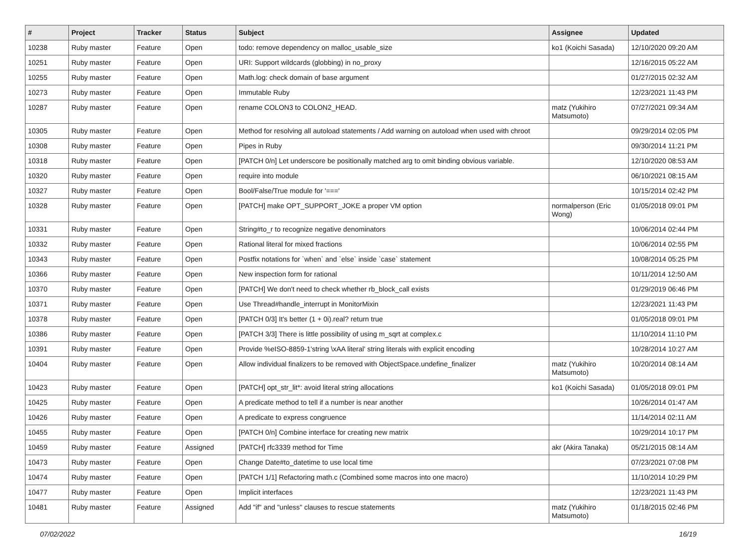| # | Project | Tracker | Status | Subject | Assignee | Updated |
| --- | --- | --- | --- | --- | --- | --- |
| 10238 | Ruby master | Feature | Open | todo: remove dependency on malloc_usable_size | ko1 (Koichi Sasada) | 12/10/2020 09:20 AM |
| 10251 | Ruby master | Feature | Open | URI: Support wildcards (globbing) in no_proxy | | 12/16/2015 05:22 AM |
| 10255 | Ruby master | Feature | Open | Math.log: check domain of base argument | | 01/27/2015 02:32 AM |
| 10273 | Ruby master | Feature | Open | Immutable Ruby | | 12/23/2021 11:43 PM |
| 10287 | Ruby master | Feature | Open | rename COLON3 to COLON2_HEAD. | matz (Yukihiro Matsumoto) | 07/27/2021 09:34 AM |
| 10305 | Ruby master | Feature | Open | Method for resolving all autoload statements / Add warning on autoload when used with chroot | | 09/29/2014 02:05 PM |
| 10308 | Ruby master | Feature | Open | Pipes in Ruby | | 09/30/2014 11:21 PM |
| 10318 | Ruby master | Feature | Open | [PATCH 0/n] Let underscore be positionally matched arg to omit binding obvious variable. | | 12/10/2020 08:53 AM |
| 10320 | Ruby master | Feature | Open | require into module | | 06/10/2021 08:15 AM |
| 10327 | Ruby master | Feature | Open | Bool/False/True module for '===' | | 10/15/2014 02:42 PM |
| 10328 | Ruby master | Feature | Open | [PATCH] make OPT_SUPPORT_JOKE a proper VM option | normalperson (Eric Wong) | 01/05/2018 09:01 PM |
| 10331 | Ruby master | Feature | Open | String#to_r to recognize negative denominators | | 10/06/2014 02:44 PM |
| 10332 | Ruby master | Feature | Open | Rational literal for mixed fractions | | 10/06/2014 02:55 PM |
| 10343 | Ruby master | Feature | Open | Postfix notations for `when` and `else` inside `case` statement | | 10/08/2014 05:25 PM |
| 10366 | Ruby master | Feature | Open | New inspection form for rational | | 10/11/2014 12:50 AM |
| 10370 | Ruby master | Feature | Open | [PATCH] We don't need to check whether rb_block_call exists | | 01/29/2019 06:46 PM |
| 10371 | Ruby master | Feature | Open | Use Thread#handle_interrupt in MonitorMixin | | 12/23/2021 11:43 PM |
| 10378 | Ruby master | Feature | Open | [PATCH 0/3] It's better (1 + 0i).real? return true | | 01/05/2018 09:01 PM |
| 10386 | Ruby master | Feature | Open | [PATCH 3/3] There is little possibility of using m_sqrt at complex.c | | 11/10/2014 11:10 PM |
| 10391 | Ruby master | Feature | Open | Provide %eISO-8859-1'string \xAA literal' string literals with explicit encoding | | 10/28/2014 10:27 AM |
| 10404 | Ruby master | Feature | Open | Allow individual finalizers to be removed with ObjectSpace.undefine_finalizer | matz (Yukihiro Matsumoto) | 10/20/2014 08:14 AM |
| 10423 | Ruby master | Feature | Open | [PATCH] opt_str_lit*: avoid literal string allocations | ko1 (Koichi Sasada) | 01/05/2018 09:01 PM |
| 10425 | Ruby master | Feature | Open | A predicate method to tell if a number is near another | | 10/26/2014 01:47 AM |
| 10426 | Ruby master | Feature | Open | A predicate to express congruence | | 11/14/2014 02:11 AM |
| 10455 | Ruby master | Feature | Open | [PATCH 0/n] Combine interface for creating new matrix | | 10/29/2014 10:17 PM |
| 10459 | Ruby master | Feature | Assigned | [PATCH] rfc3339 method for Time | akr (Akira Tanaka) | 05/21/2015 08:14 AM |
| 10473 | Ruby master | Feature | Open | Change Date#to_datetime to use local time | | 07/23/2021 07:08 PM |
| 10474 | Ruby master | Feature | Open | [PATCH 1/1] Refactoring math.c (Combined some macros into one macro) | | 11/10/2014 10:29 PM |
| 10477 | Ruby master | Feature | Open | Implicit interfaces | | 12/23/2021 11:43 PM |
| 10481 | Ruby master | Feature | Assigned | Add "if" and "unless" clauses to rescue statements | matz (Yukihiro Matsumoto) | 01/18/2015 02:46 PM |
07/02/2022 16/19